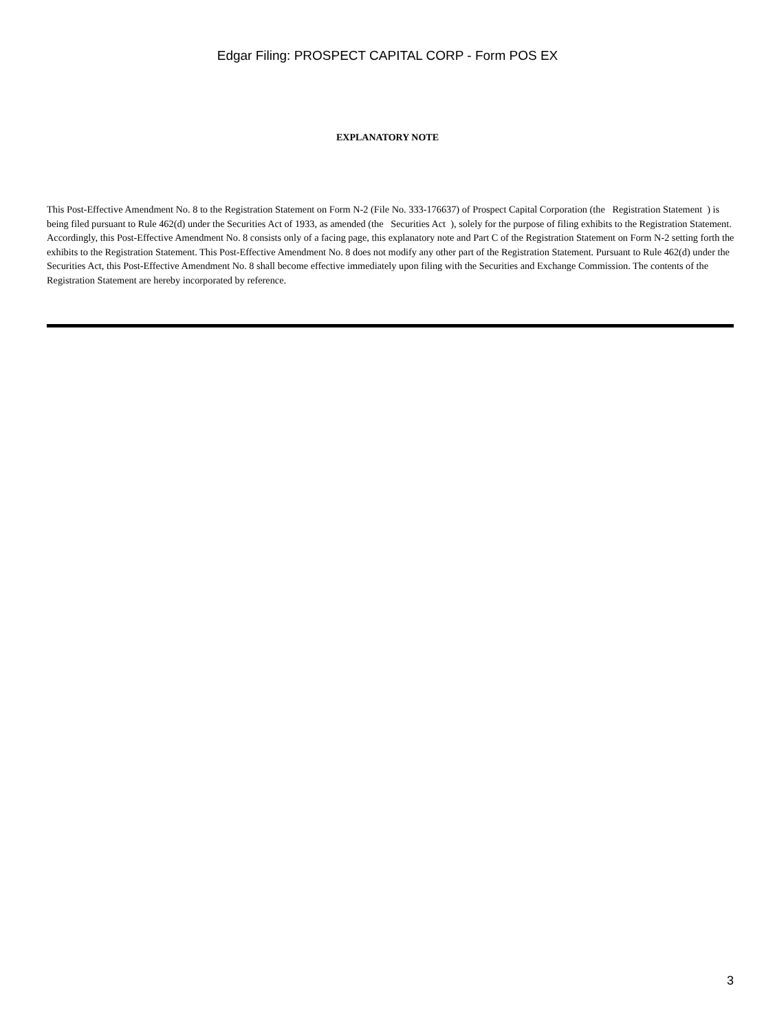Edgar Filing: PROSPECT CAPITAL CORP - Form POS EX
EXPLANATORY NOTE
This Post-Effective Amendment No. 8 to the Registration Statement on Form N-2 (File No. 333-176637) of Prospect Capital Corporation (the Registration Statement ) is being filed pursuant to Rule 462(d) under the Securities Act of 1933, as amended (the Securities Act ), solely for the purpose of filing exhibits to the Registration Statement. Accordingly, this Post-Effective Amendment No. 8 consists only of a facing page, this explanatory note and Part C of the Registration Statement on Form N-2 setting forth the exhibits to the Registration Statement. This Post-Effective Amendment No. 8 does not modify any other part of the Registration Statement. Pursuant to Rule 462(d) under the Securities Act, this Post-Effective Amendment No. 8 shall become effective immediately upon filing with the Securities and Exchange Commission. The contents of the Registration Statement are hereby incorporated by reference.
3